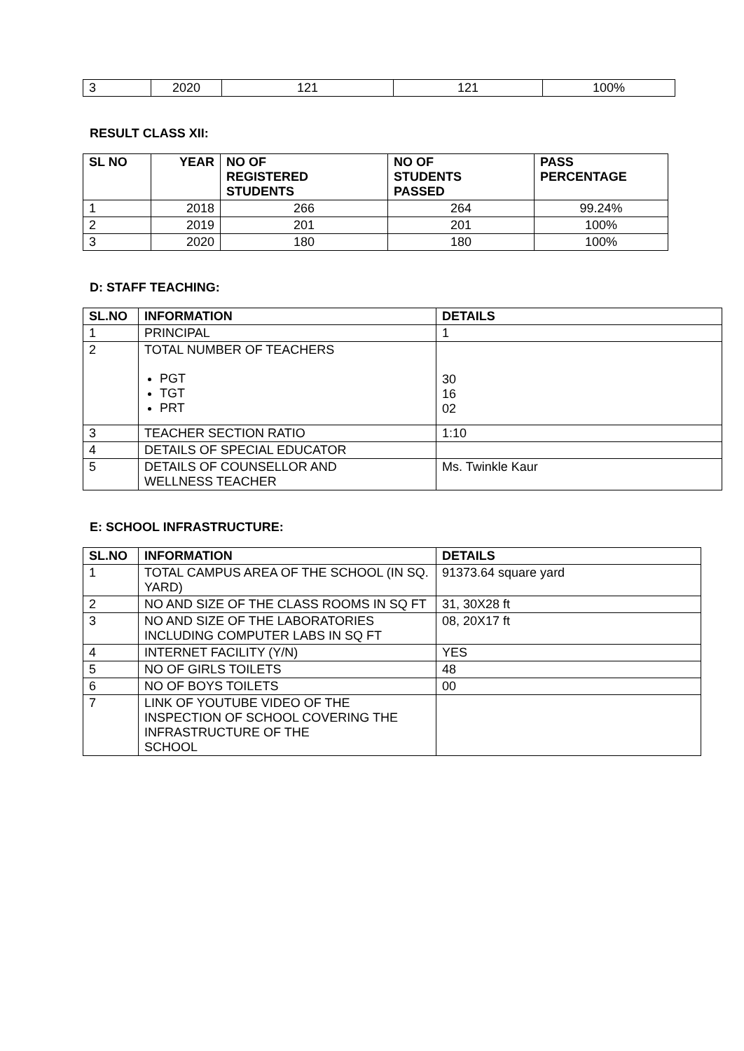| 3 | 2020 | 121 | 121 | 100% |
RESULT CLASS XII:
| SL NO | YEAR | NO OF REGISTERED STUDENTS | NO OF STUDENTS PASSED | PASS PERCENTAGE |
| --- | --- | --- | --- | --- |
| 1 | 2018 | 266 | 264 | 99.24% |
| 2 | 2019 | 201 | 201 | 100% |
| 3 | 2020 | 180 | 180 | 100% |
D: STAFF TEACHING:
| SL.NO | INFORMATION | DETAILS |
| --- | --- | --- |
| 1 | PRINCIPAL | 1 |
| 2 | TOTAL NUMBER OF TEACHERS PGT TGT PRT | 30 16 02 |
| 3 | TEACHER SECTION RATIO | 1:10 |
| 4 | DETAILS OF SPECIAL EDUCATOR | |
| 5 | DETAILS OF COUNSELLOR AND WELLNESS TEACHER | Ms. Twinkle Kaur |
E: SCHOOL INFRASTRUCTURE:
| SL.NO | INFORMATION | DETAILS |
| --- | --- | --- |
| 1 | TOTAL CAMPUS AREA OF THE SCHOOL (IN SQ. YARD) | 91373.64 square yard |
| 2 | NO AND SIZE OF THE CLASS ROOMS IN SQ FT | 31, 30X28 ft |
| 3 | NO AND SIZE OF THE LABORATORIES INCLUDING COMPUTER LABS IN SQ FT | 08, 20X17 ft |
| 4 | INTERNET FACILITY (Y/N) | YES |
| 5 | NO OF GIRLS TOILETS | 48 |
| 6 | NO OF BOYS TOILETS | 00 |
| 7 | LINK OF YOUTUBE VIDEO OF THE INSPECTION OF SCHOOL COVERING THE INFRASTRUCTURE OF THE SCHOOL | |